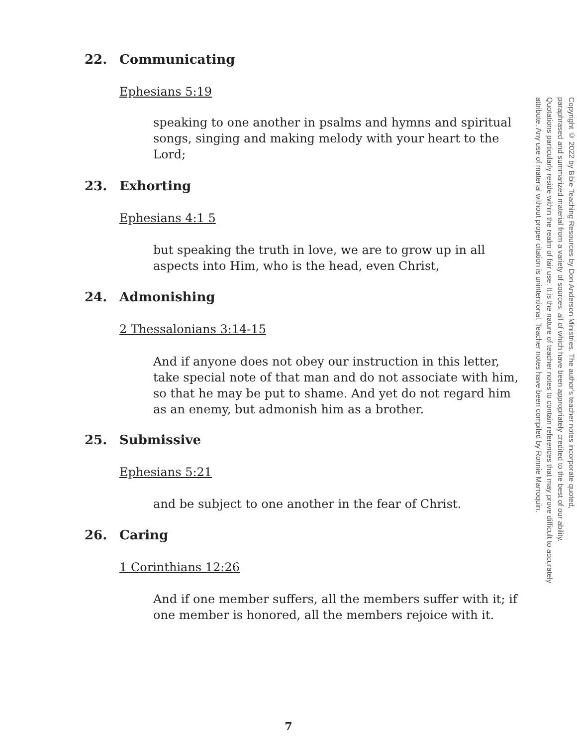22. Communicating
Ephesians 5:19
speaking to one another in psalms and hymns and spiritual songs, singing and making melody with your heart to the Lord;
23. Exhorting
Ephesians 4:1 5
but speaking the truth in love, we are to grow up in all aspects into Him, who is the head, even Christ,
24. Admonishing
2 Thessalonians 3:14-15
And if anyone does not obey our instruction in this letter, take special note of that man and do not associate with him, so that he may be put to shame. And yet do not regard him as an enemy, but admonish him as a brother.
25. Submissive
Ephesians 5:21
and be subject to one another in the fear of Christ.
26. Caring
1 Corinthians 12:26
And if one member suffers, all the members suffer with it; if one member is honored, all the members rejoice with it.
Copyright © 2022 by Bible Teaching Resources by Don Anderson Ministries. The author's teacher notes incorporate quoted,
paraphrased and summarized material from a variety of sources, all of which have been appropriately credited to the best of our ability.
Quotations particularly reside within the realm of fair use. It is the nature of teacher notes to contain references that may prove difficult to accurately
attribute. Any use of material without proper citation is unintentional. Teacher notes have been compiled by Ronnie Marroquin.
7